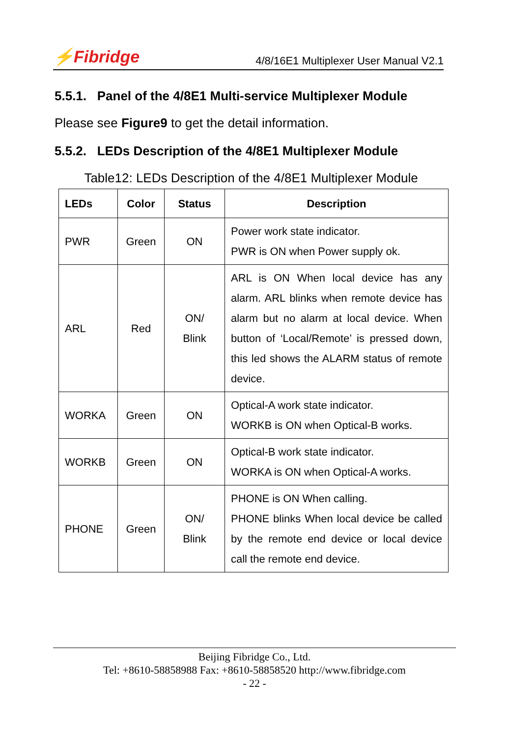⚡Fibridge 4/8/16E1 Multiplexer User Manual V2.1
5.5.1. Panel of the 4/8E1 Multi-service Multiplexer Module
Please see Figure9 to get the detail information.
5.5.2. LEDs Description of the 4/8E1 Multiplexer Module
Table12: LEDs Description of the 4/8E1 Multiplexer Module
| LEDs | Color | Status | Description |
| --- | --- | --- | --- |
| PWR | Green | ON | Power work state indicator. PWR is ON when Power supply ok. |
| ARL | Red | ON/ Blink | ARL is ON When local device has any alarm. ARL blinks when remote device has alarm but no alarm at local device. When button of ‘Local/Remote’ is pressed down, this led shows the ALARM status of remote device. |
| WORKA | Green | ON | Optical-A work state indicator. WORKB is ON when Optical-B works. |
| WORKB | Green | ON | Optical-B work state indicator. WORKA is ON when Optical-A works. |
| PHONE | Green | ON/ Blink | PHONE is ON When calling. PHONE blinks When local device be called by the remote end device or local device call the remote end device. |
Beijing Fibridge Co., Ltd.
Tel: +8610-58858988 Fax: +8610-58858520 http://www.fibridge.com
- 22 -